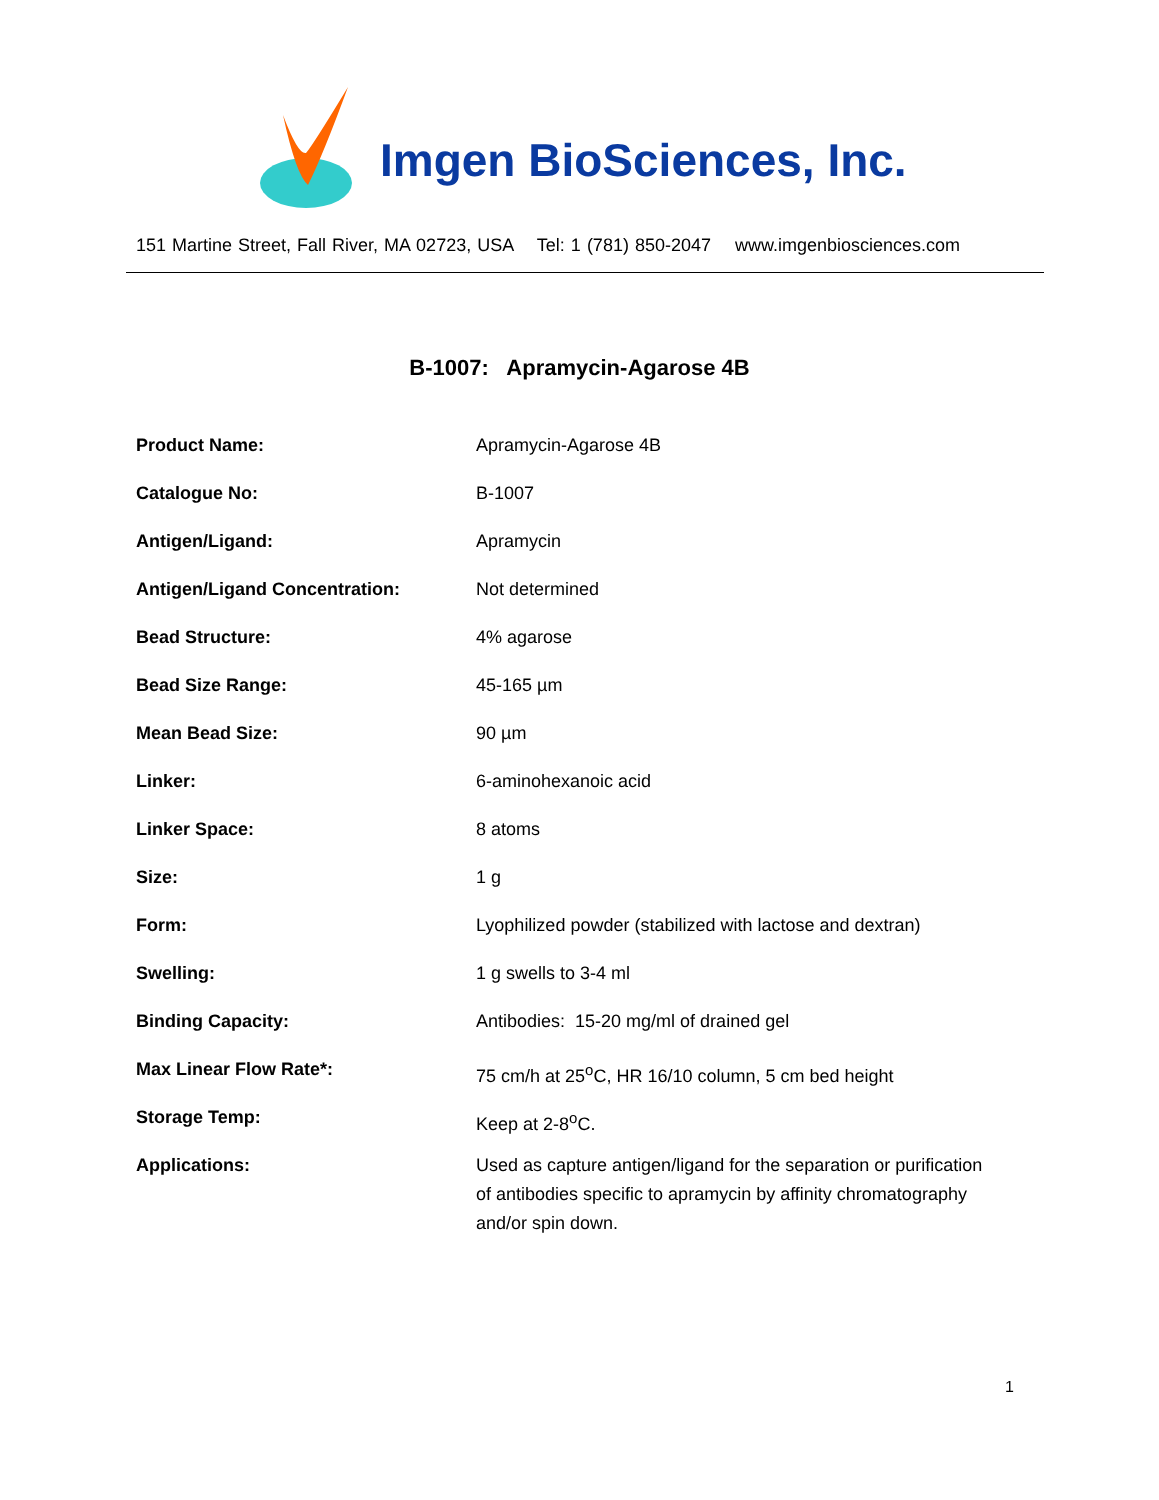Imgen BioSciences, Inc.
151 Martine Street, Fall River, MA 02723, USA Tel: 1 (781) 850-2047 www.imgenbiosciences.com
B-1007: Apramycin-Agarose 4B
| Product Name: | Apramycin-Agarose 4B |
| Catalogue No: | B-1007 |
| Antigen/Ligand: | Apramycin |
| Antigen/Ligand Concentration: | Not determined |
| Bead Structure: | 4% agarose |
| Bead Size Range: | 45-165 µm |
| Mean Bead Size: | 90 µm |
| Linker: | 6-aminohexanoic acid |
| Linker Space: | 8 atoms |
| Size: | 1 g |
| Form: | Lyophilized powder (stabilized with lactose and dextran) |
| Swelling: | 1 g swells to 3-4 ml |
| Binding Capacity: | Antibodies: 15-20 mg/ml of drained gel |
| Max Linear Flow Rate*: | 75 cm/h at 25<sup>o</sup>C, HR 16/10 column, 5 cm bed height |
| Storage Temp: | Keep at 2-8<sup>o</sup>C. |
| Applications: | Used as capture antigen/ligand for the separation or purification of antibodies specific to apramycin by affinity chromatography and/or spin down. |
1